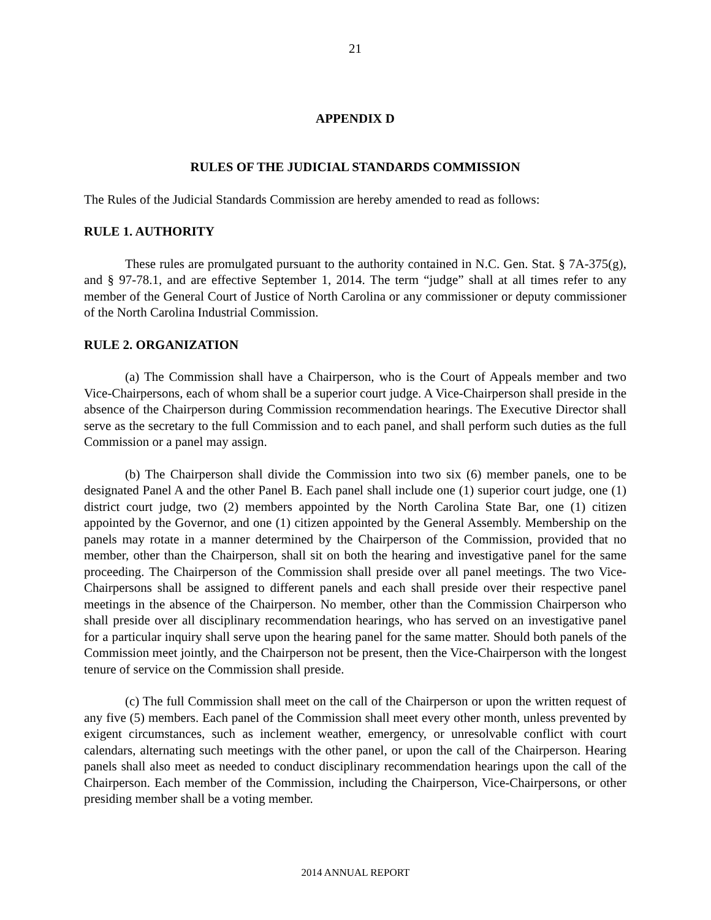21
APPENDIX D
RULES OF THE JUDICIAL STANDARDS COMMISSION
The Rules of the Judicial Standards Commission are hereby amended to read as follows:
RULE 1. AUTHORITY
These rules are promulgated pursuant to the authority contained in N.C. Gen. Stat. § 7A-375(g), and § 97-78.1, and are effective September 1, 2014. The term “judge” shall at all times refer to any member of the General Court of Justice of North Carolina or any commissioner or deputy commissioner of the North Carolina Industrial Commission.
RULE 2. ORGANIZATION
(a) The Commission shall have a Chairperson, who is the Court of Appeals member and two Vice-Chairpersons, each of whom shall be a superior court judge. A Vice-Chairperson shall preside in the absence of the Chairperson during Commission recommendation hearings. The Executive Director shall serve as the secretary to the full Commission and to each panel, and shall perform such duties as the full Commission or a panel may assign.
(b) The Chairperson shall divide the Commission into two six (6) member panels, one to be designated Panel A and the other Panel B. Each panel shall include one (1) superior court judge, one (1) district court judge, two (2) members appointed by the North Carolina State Bar, one (1) citizen appointed by the Governor, and one (1) citizen appointed by the General Assembly. Membership on the panels may rotate in a manner determined by the Chairperson of the Commission, provided that no member, other than the Chairperson, shall sit on both the hearing and investigative panel for the same proceeding. The Chairperson of the Commission shall preside over all panel meetings. The two Vice-Chairpersons shall be assigned to different panels and each shall preside over their respective panel meetings in the absence of the Chairperson. No member, other than the Commission Chairperson who shall preside over all disciplinary recommendation hearings, who has served on an investigative panel for a particular inquiry shall serve upon the hearing panel for the same matter. Should both panels of the Commission meet jointly, and the Chairperson not be present, then the Vice-Chairperson with the longest tenure of service on the Commission shall preside.
(c) The full Commission shall meet on the call of the Chairperson or upon the written request of any five (5) members. Each panel of the Commission shall meet every other month, unless prevented by exigent circumstances, such as inclement weather, emergency, or unresolvable conflict with court calendars, alternating such meetings with the other panel, or upon the call of the Chairperson. Hearing panels shall also meet as needed to conduct disciplinary recommendation hearings upon the call of the Chairperson. Each member of the Commission, including the Chairperson, Vice-Chairpersons, or other presiding member shall be a voting member.
2014 ANNUAL REPORT